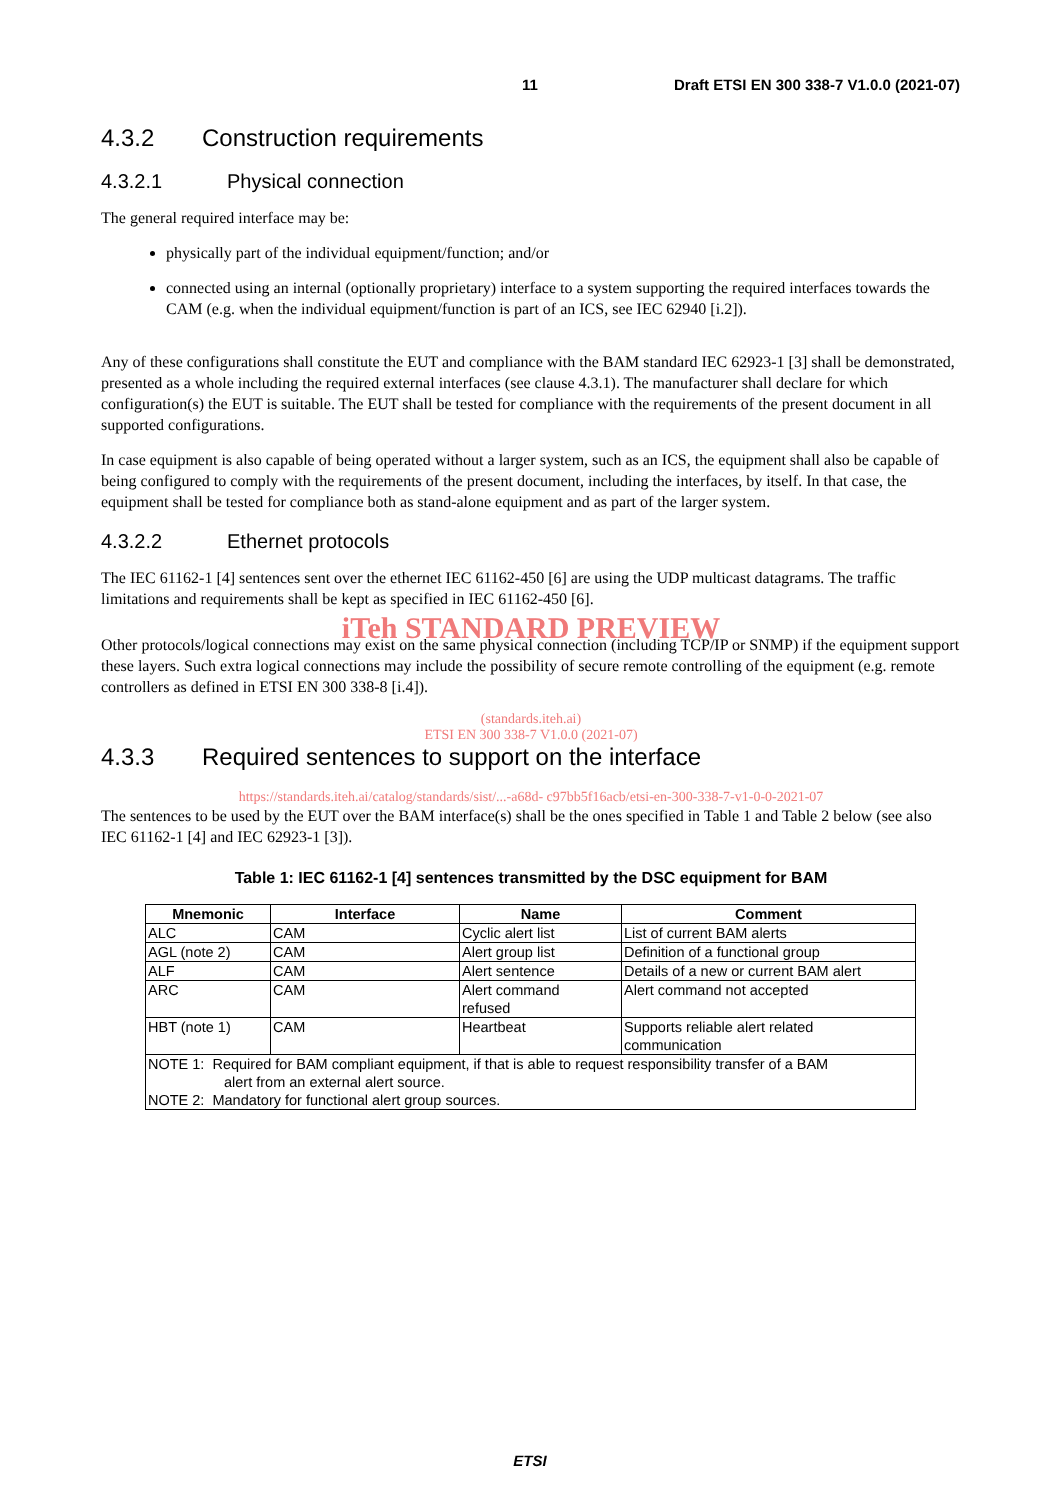11 Draft ETSI EN 300 338-7 V1.0.0 (2021-07)
4.3.2 Construction requirements
4.3.2.1 Physical connection
The general required interface may be:
physically part of the individual equipment/function; and/or
connected using an internal (optionally proprietary) interface to a system supporting the required interfaces towards the CAM (e.g. when the individual equipment/function is part of an ICS, see IEC 62940 [i.2]).
Any of these configurations shall constitute the EUT and compliance with the BAM standard IEC 62923-1 [3] shall be demonstrated, presented as a whole including the required external interfaces (see clause 4.3.1). The manufacturer shall declare for which configuration(s) the EUT is suitable. The EUT shall be tested for compliance with the requirements of the present document in all supported configurations.
In case equipment is also capable of being operated without a larger system, such as an ICS, the equipment shall also be capable of being configured to comply with the requirements of the present document, including the interfaces, by itself. In that case, the equipment shall be tested for compliance both as stand-alone equipment and as part of the larger system.
4.3.2.2 Ethernet protocols
The IEC 61162-1 [4] sentences sent over the ethernet IEC 61162-450 [6] are using the UDP multicast datagrams. The traffic limitations and requirements shall be kept as specified in IEC 61162-450 [6].
iTeh STANDARD PREVIEW
Other protocols/logical connections may exist on the same physical connection (including TCP/IP or SNMP) if the equipment support these layers. Such extra logical connections may include the possibility of secure remote controlling of the equipment (e.g. remote controllers as defined in ETSI EN 300 338-8 [i.4]).
(standards.iteh.ai)
ETSI EN 300 338-7 V1.0.0 (2021-07)
4.3.3 Required sentences to support on the interface
https://standards.iteh.ai/catalog/standards/sist/...-a68d- c97bb5f16acb/etsi-en-300-338-7-v1-0-0-2021-07
The sentences to be used by the EUT over the BAM interface(s) shall be the ones specified in Table 1 and Table 2 below (see also IEC 61162-1 [4] and IEC 62923-1 [3]).
Table 1: IEC 61162-1 [4] sentences transmitted by the DSC equipment for BAM
| Mnemonic | Interface | Name | Comment |
| --- | --- | --- | --- |
| ALC | CAM | Cyclic alert list | List of current BAM alerts |
| AGL (note 2) | CAM | Alert group list | Definition of a functional group |
| ALF | CAM | Alert sentence | Details of a new or current BAM alert |
| ARC | CAM | Alert command refused | Alert command not accepted |
| HBT (note 1) | CAM | Heartbeat | Supports reliable alert related communication |
| NOTE 1: Required for BAM compliant equipment, if that is able to request responsibility transfer of a BAM alert from an external alert source. NOTE 2: Mandatory for functional alert group sources. | | | |
ETSI